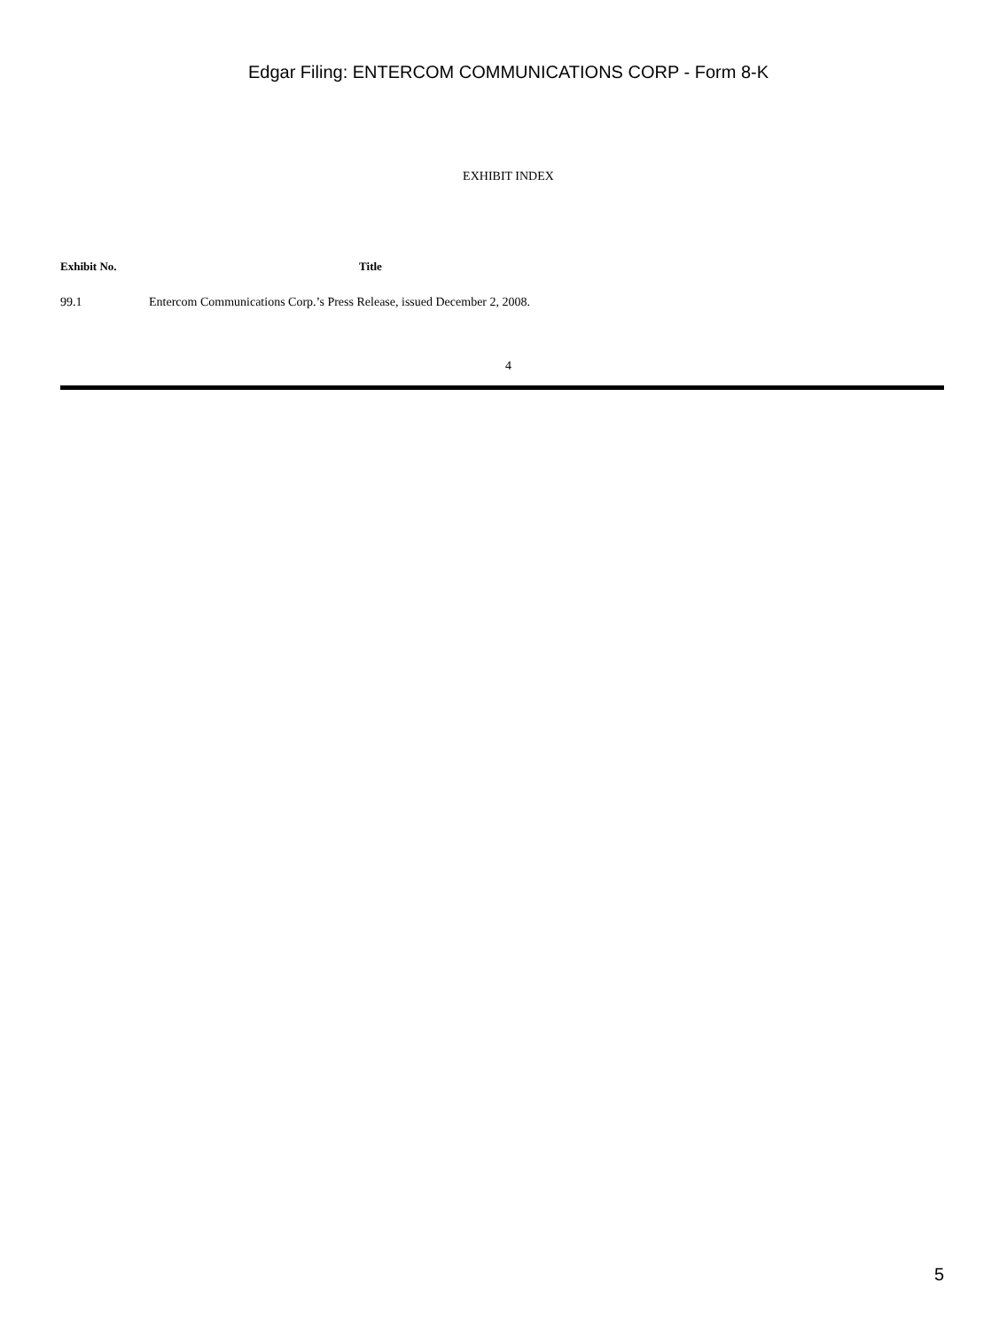Edgar Filing: ENTERCOM COMMUNICATIONS CORP - Form 8-K
EXHIBIT INDEX
| Exhibit No. | Title |
| --- | --- |
| 99.1 | Entercom Communications Corp.’s Press Release, issued December 2, 2008. |
4
5